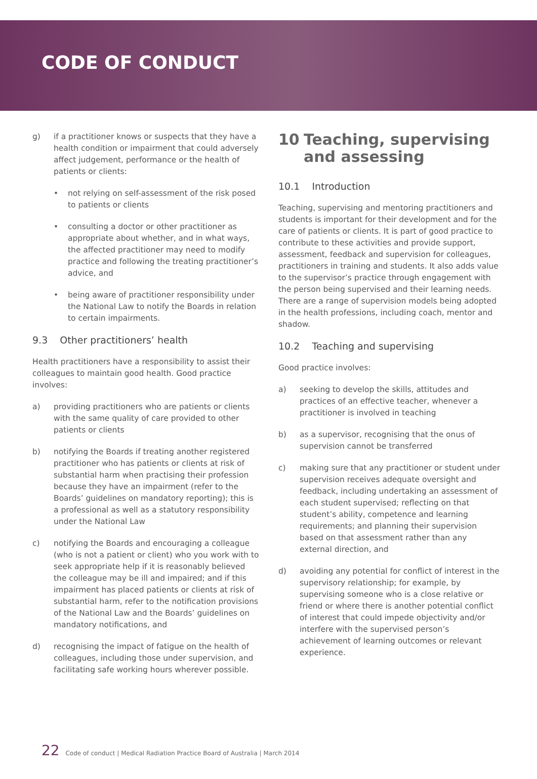CODE OF CONDUCT
g) if a practitioner knows or suspects that they have a health condition or impairment that could adversely affect judgement, performance or the health of patients or clients:
• not relying on self-assessment of the risk posed to patients or clients
• consulting a doctor or other practitioner as appropriate about whether, and in what ways, the affected practitioner may need to modify practice and following the treating practitioner’s advice, and
• being aware of practitioner responsibility under the National Law to notify the Boards in relation to certain impairments.
9.3 Other practitioners’ health
Health practitioners have a responsibility to assist their colleagues to maintain good health. Good practice involves:
a) providing practitioners who are patients or clients with the same quality of care provided to other patients or clients
b) notifying the Boards if treating another registered practitioner who has patients or clients at risk of substantial harm when practising their profession because they have an impairment (refer to the Boards’ guidelines on mandatory reporting); this is a professional as well as a statutory responsibility under the National Law
c) notifying the Boards and encouraging a colleague (who is not a patient or client) who you work with to seek appropriate help if it is reasonably believed the colleague may be ill and impaired; and if this impairment has placed patients or clients at risk of substantial harm, refer to the notification provisions of the National Law and the Boards’ guidelines on mandatory notifications, and
d) recognising the impact of fatigue on the health of colleagues, including those under supervision, and facilitating safe working hours wherever possible.
10 Teaching, supervising and assessing
10.1 Introduction
Teaching, supervising and mentoring practitioners and students is important for their development and for the care of patients or clients. It is part of good practice to contribute to these activities and provide support, assessment, feedback and supervision for colleagues, practitioners in training and students. It also adds value to the supervisor’s practice through engagement with the person being supervised and their learning needs. There are a range of supervision models being adopted in the health professions, including coach, mentor and shadow.
10.2 Teaching and supervising
Good practice involves:
a) seeking to develop the skills, attitudes and practices of an effective teacher, whenever a practitioner is involved in teaching
b) as a supervisor, recognising that the onus of supervision cannot be transferred
c) making sure that any practitioner or student under supervision receives adequate oversight and feedback, including undertaking an assessment of each student supervised; reflecting on that student’s ability, competence and learning requirements; and planning their supervision based on that assessment rather than any external direction, and
d) avoiding any potential for conflict of interest in the supervisory relationship; for example, by supervising someone who is a close relative or friend or where there is another potential conflict of interest that could impede objectivity and/or interfere with the supervised person’s achievement of learning outcomes or relevant experience.
22 Code of conduct | Medical Radiation Practice Board of Australia | March 2014